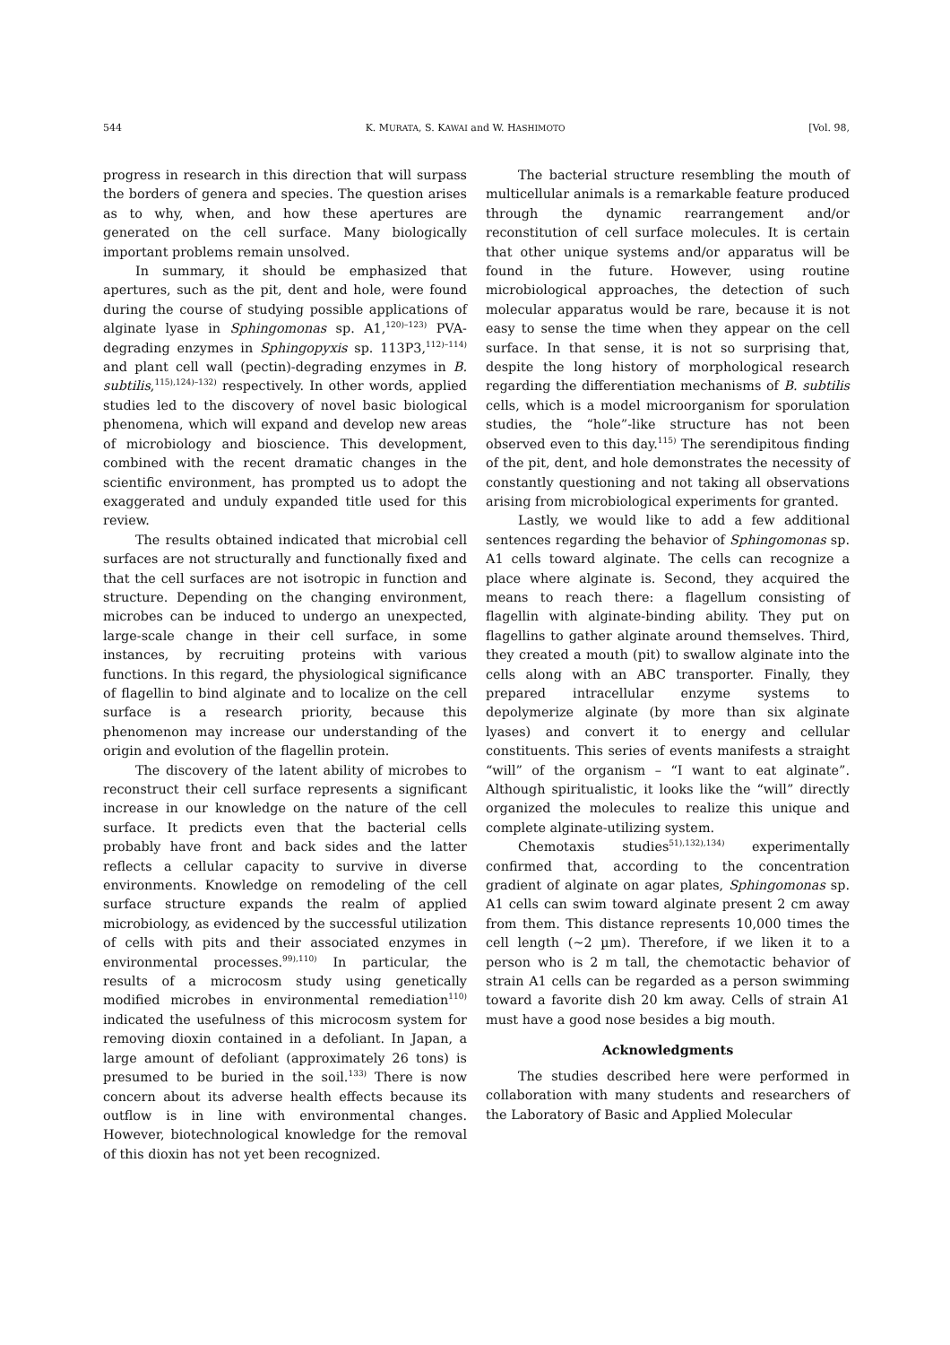544 K. MURATA, S. KAWAI and W. HASHIMOTO [Vol. 98,
progress in research in this direction that will surpass the borders of genera and species. The question arises as to why, when, and how these apertures are generated on the cell surface. Many biologically important problems remain unsolved.
In summary, it should be emphasized that apertures, such as the pit, dent and hole, were found during the course of studying possible applications of alginate lyase in Sphingomonas sp. A1,<sup>120)–123)</sup> PVA-degrading enzymes in Sphingopyxis sp. 113P3,<sup>112)–114)</sup> and plant cell wall (pectin)-degrading enzymes in B. subtilis,<sup>115),124)–132)</sup> respectively. In other words, applied studies led to the discovery of novel basic biological phenomena, which will expand and develop new areas of microbiology and bioscience. This development, combined with the recent dramatic changes in the scientific environment, has prompted us to adopt the exaggerated and unduly expanded title used for this review.
The results obtained indicated that microbial cell surfaces are not structurally and functionally fixed and that the cell surfaces are not isotropic in function and structure. Depending on the changing environment, microbes can be induced to undergo an unexpected, large-scale change in their cell surface, in some instances, by recruiting proteins with various functions. In this regard, the physiological significance of flagellin to bind alginate and to localize on the cell surface is a research priority, because this phenomenon may increase our understanding of the origin and evolution of the flagellin protein.
The discovery of the latent ability of microbes to reconstruct their cell surface represents a significant increase in our knowledge on the nature of the cell surface. It predicts even that the bacterial cells probably have front and back sides and the latter reflects a cellular capacity to survive in diverse environments. Knowledge on remodeling of the cell surface structure expands the realm of applied microbiology, as evidenced by the successful utilization of cells with pits and their associated enzymes in environmental processes.<sup>99),110)</sup> In particular, the results of a microcosm study using genetically modified microbes in environmental remediation<sup>110)</sup> indicated the usefulness of this microcosm system for removing dioxin contained in a defoliant. In Japan, a large amount of defoliant (approximately 26 tons) is presumed to be buried in the soil.<sup>133)</sup> There is now concern about its adverse health effects because its outflow is in line with environmental changes. However, biotechnological knowledge for the removal of this dioxin has not yet been recognized.
The bacterial structure resembling the mouth of multicellular animals is a remarkable feature produced through the dynamic rearrangement and/or reconstitution of cell surface molecules. It is certain that other unique systems and/or apparatus will be found in the future. However, using routine microbiological approaches, the detection of such molecular apparatus would be rare, because it is not easy to sense the time when they appear on the cell surface. In that sense, it is not so surprising that, despite the long history of morphological research regarding the differentiation mechanisms of B. subtilis cells, which is a model microorganism for sporulation studies, the “hole”-like structure has not been observed even to this day.<sup>115)</sup> The serendipitous finding of the pit, dent, and hole demonstrates the necessity of constantly questioning and not taking all observations arising from microbiological experiments for granted.
Lastly, we would like to add a few additional sentences regarding the behavior of Sphingomonas sp. A1 cells toward alginate. The cells can recognize a place where alginate is. Second, they acquired the means to reach there: a flagellum consisting of flagellin with alginate-binding ability. They put on flagellins to gather alginate around themselves. Third, they created a mouth (pit) to swallow alginate into the cells along with an ABC transporter. Finally, they prepared intracellular enzyme systems to depolymerize alginate (by more than six alginate lyases) and convert it to energy and cellular constituents. This series of events manifests a straight “will” of the organism – “I want to eat alginate”. Although spiritualistic, it looks like the “will” directly organized the molecules to realize this unique and complete alginate-utilizing system.
Chemotaxis studies<sup>51),132),134)</sup> experimentally confirmed that, according to the concentration gradient of alginate on agar plates, Sphingomonas sp. A1 cells can swim toward alginate present 2 cm away from them. This distance represents 10,000 times the cell length (∼2 µm). Therefore, if we liken it to a person who is 2 m tall, the chemotactic behavior of strain A1 cells can be regarded as a person swimming toward a favorite dish 20 km away. Cells of strain A1 must have a good nose besides a big mouth.
Acknowledgments
The studies described here were performed in collaboration with many students and researchers of the Laboratory of Basic and Applied Molecular